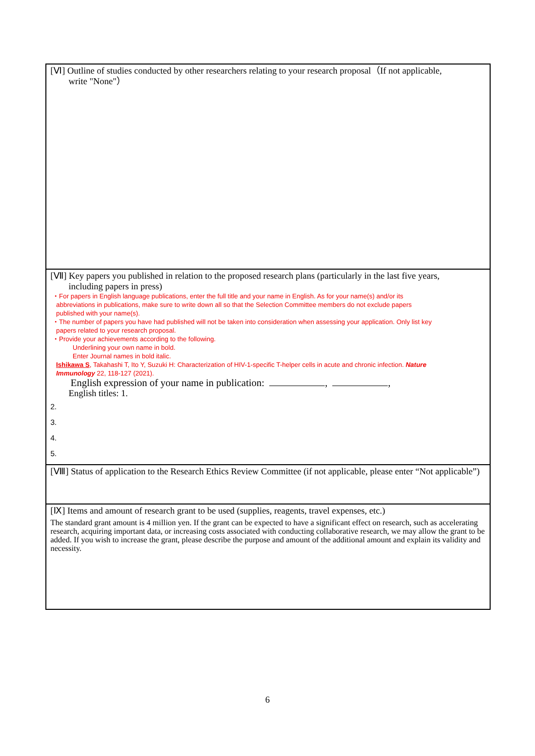[Ⅵ] Outline of studies conducted by other researchers relating to your research proposal（If not applicable,
write "None"）
[Ⅶ] Key papers you published in relation to the proposed research plans (particularly in the last five years,
including papers in press)
・For papers in English language publications, enter the full title and your name in English. As for your name(s) and/or its
abbreviations in publications, make sure to write down all so that the Selection Committee members do not exclude papers
published with your name(s).
・The number of papers you have had published will not be taken into consideration when assessing your application. Only list key
papers related to your research proposal.
・Provide your achievements according to the following.
Underlining your own name in bold.
Enter Journal names in bold italic.
Ishikawa S, Takahashi T, Ito Y, Suzuki H: Characterization of HIV-1-specific T-helper cells in acute and chronic infection. Nature
Immunology 22, 118-127 (2021).
English expression of your name in publication: , ,
English titles: 1.
2.
3.
4.
5.
[Ⅷ] Status of application to the Research Ethics Review Committee (if not applicable, please enter “Not applicable”)
[Ⅸ] Items and amount of research grant to be used (supplies, reagents, travel expenses, etc.)
The standard grant amount is 4 million yen. If the grant can be expected to have a significant effect on research, such as accelerating research, acquiring important data, or increasing costs associated with conducting collaborative research, we may allow the grant to be added. If you wish to increase the grant, please describe the purpose and amount of the additional amount and explain its validity and necessity.
6